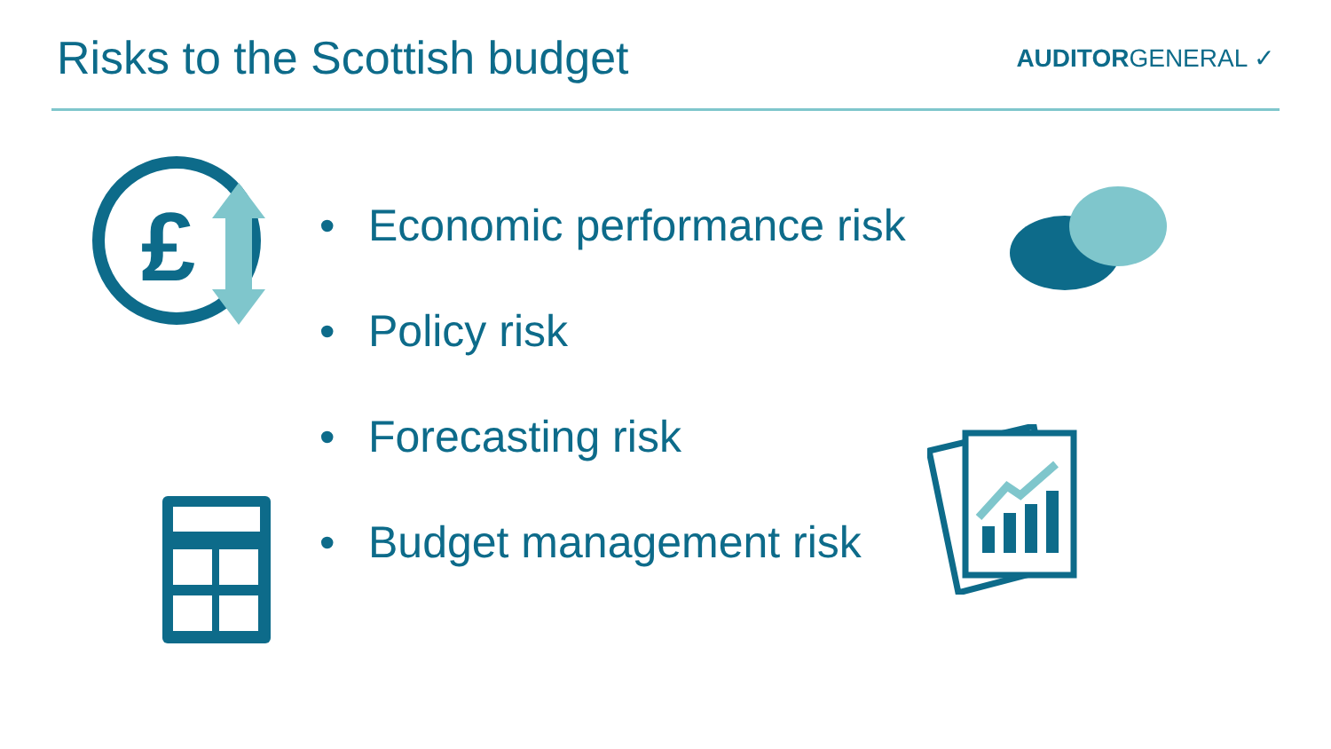Risks to the Scottish budget
AUDITORGENERAL ✓
• Economic performance risk
• Policy risk
• Forecasting risk
• Budget management risk
£